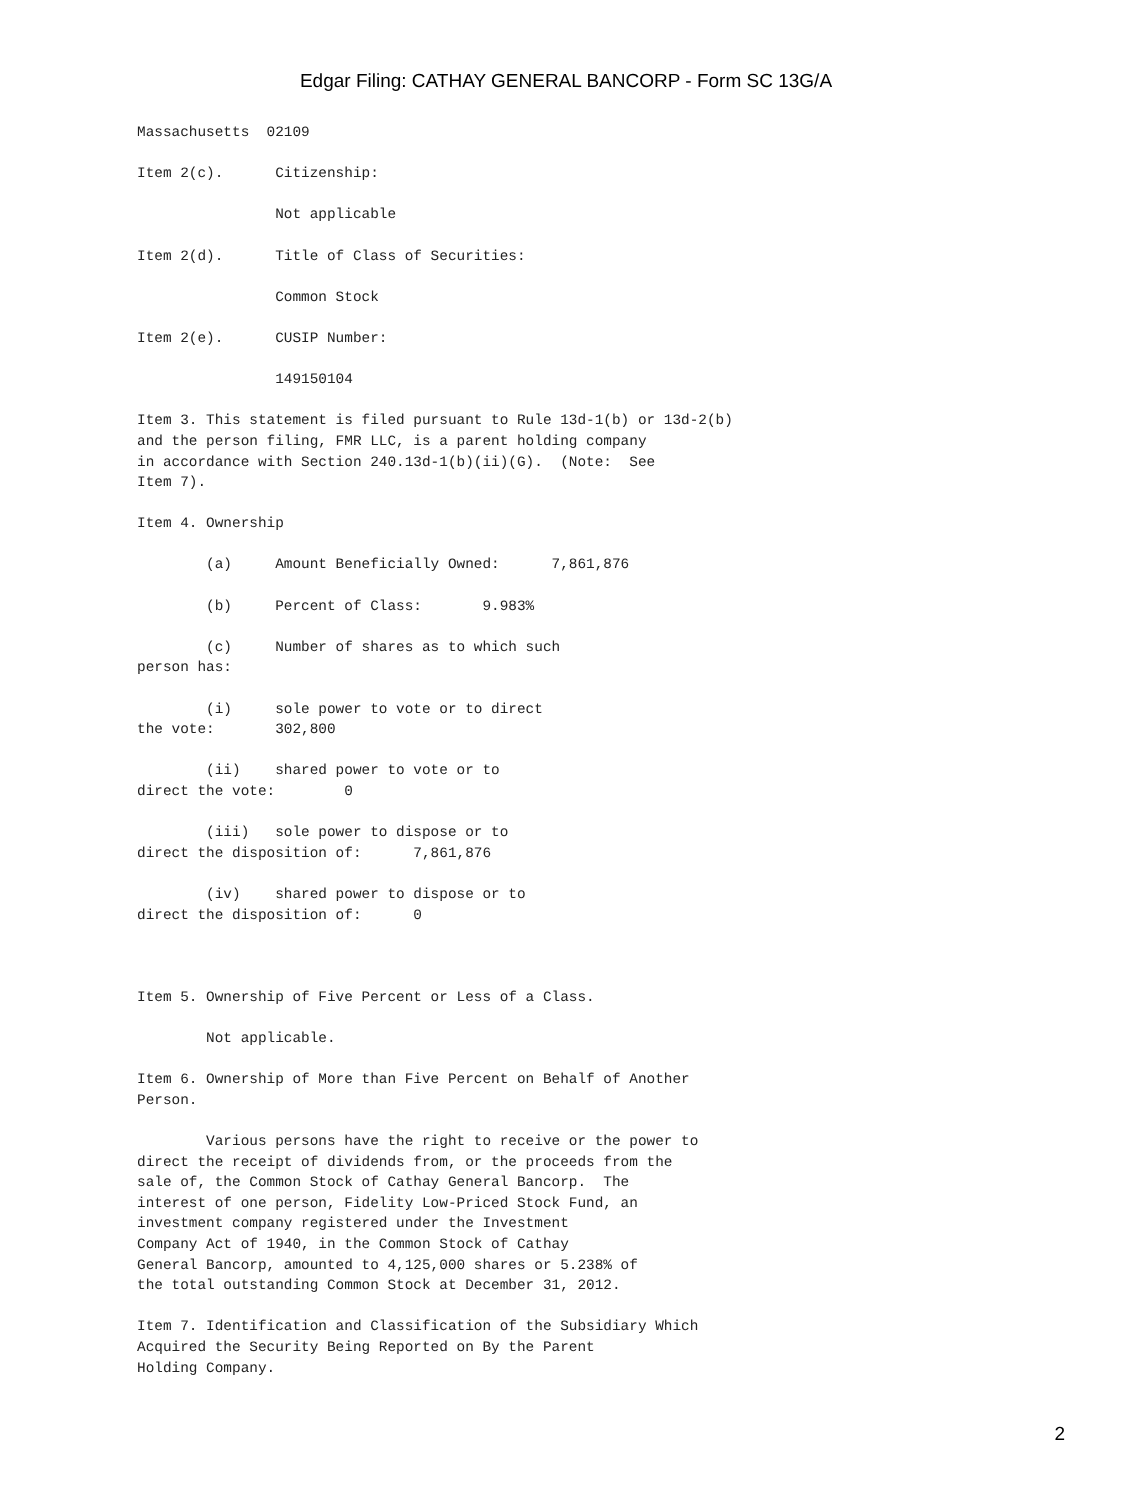Edgar Filing: CATHAY GENERAL BANCORP - Form SC 13G/A
Massachusetts  02109

Item 2(c).      Citizenship:

                Not applicable

Item 2(d).      Title of Class of Securities:

                Common Stock

Item 2(e).      CUSIP Number:

                149150104

Item 3. This statement is filed pursuant to Rule 13d-1(b) or 13d-2(b)
and the person filing, FMR LLC, is a parent holding company
in accordance with Section 240.13d-1(b)(ii)(G).  (Note:  See
Item 7).

Item 4. Ownership

        (a)     Amount Beneficially Owned:      7,861,876

        (b)     Percent of Class:       9.983%

        (c)     Number of shares as to which such
person has:

        (i)     sole power to vote or to direct
the vote:       302,800

        (ii)    shared power to vote or to
direct the vote:        0

        (iii)   sole power to dispose or to
direct the disposition of:      7,861,876

        (iv)    shared power to dispose or to
direct the disposition of:      0



Item 5. Ownership of Five Percent or Less of a Class.

        Not applicable.

Item 6. Ownership of More than Five Percent on Behalf of Another
Person.

        Various persons have the right to receive or the power to
direct the receipt of dividends from, or the proceeds from the
sale of, the Common Stock of Cathay General Bancorp.  The
interest of one person, Fidelity Low-Priced Stock Fund, an
investment company registered under the Investment
Company Act of 1940, in the Common Stock of Cathay
General Bancorp, amounted to 4,125,000 shares or 5.238% of
the total outstanding Common Stock at December 31, 2012.

Item 7. Identification and Classification of the Subsidiary Which
Acquired the Security Being Reported on By the Parent
Holding Company.
2